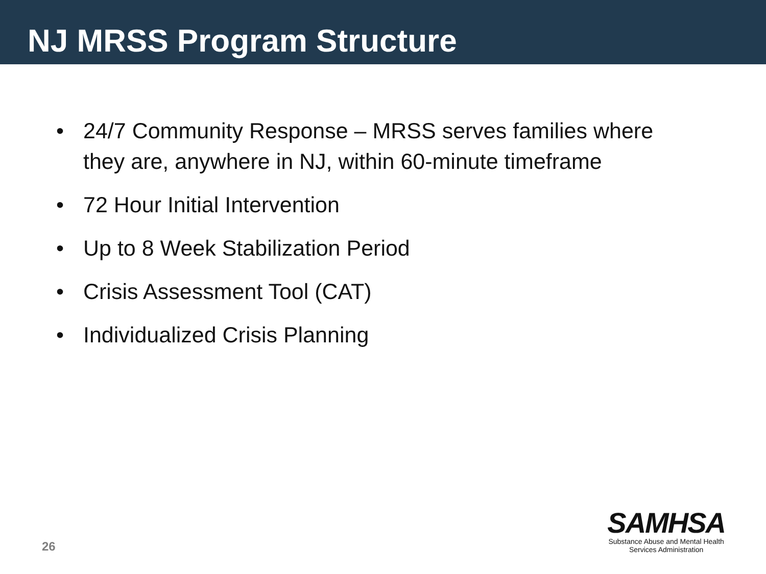NJ MRSS Program Structure
• 24/7 Community Response – MRSS serves families where they are, anywhere in NJ, within 60-minute timeframe
• 72 Hour Initial Intervention
• Up to 8 Week Stabilization Period
• Crisis Assessment Tool (CAT)
• Individualized Crisis Planning
26
SAMHSA
Substance Abuse and Mental Health
Services Administration